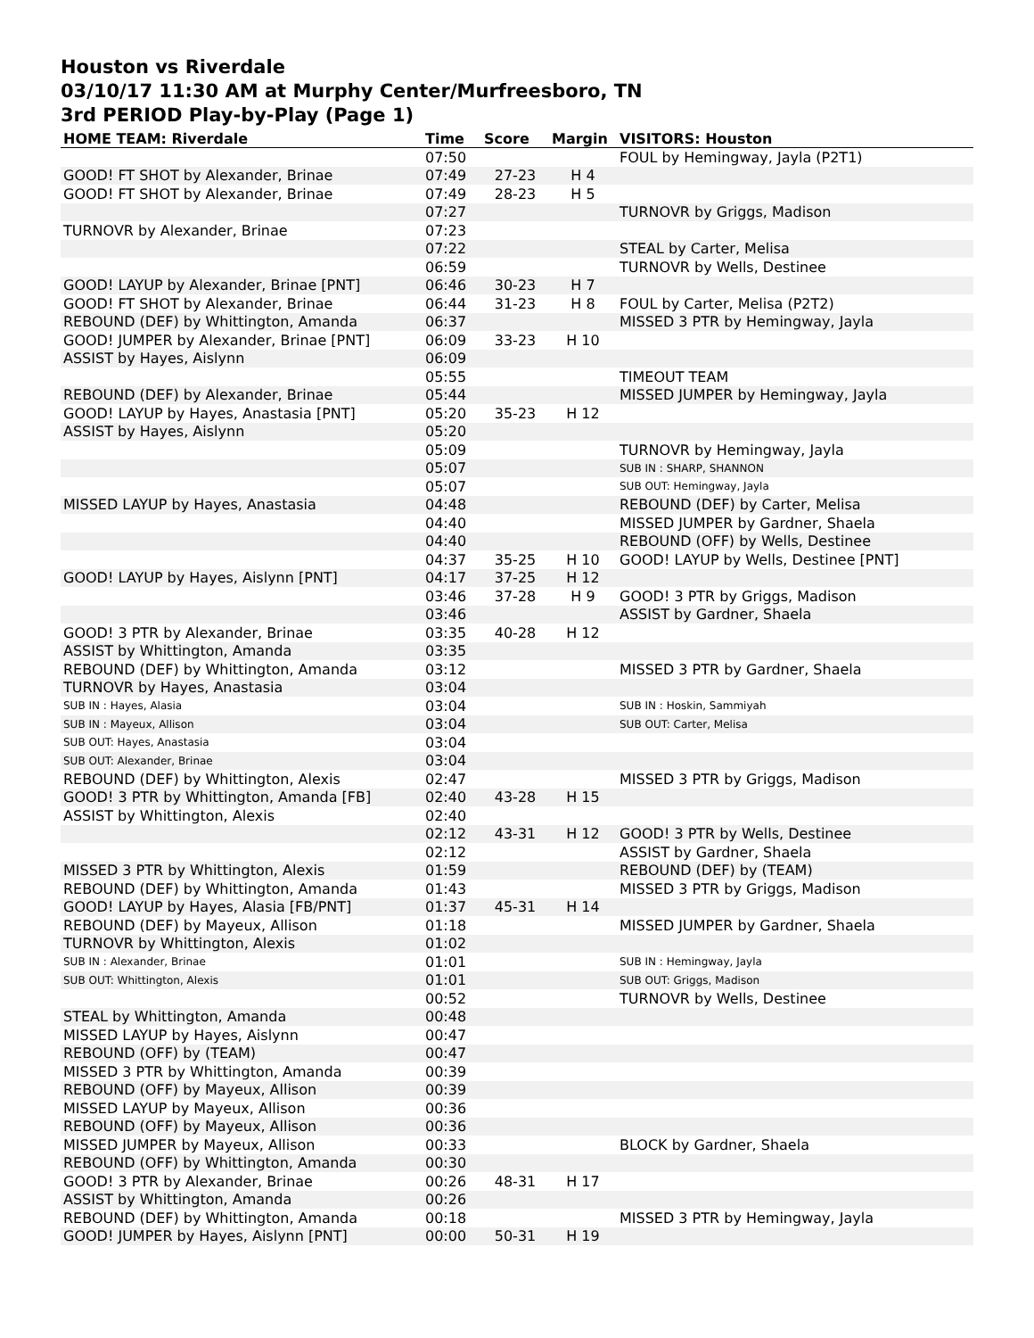Houston vs Riverdale
03/10/17 11:30 AM at Murphy Center/Murfreesboro, TN
3rd PERIOD Play-by-Play (Page 1)
| HOME TEAM: Riverdale | Time | Score | Margin | VISITORS: Houston |
| --- | --- | --- | --- | --- |
| | 07:50 | | | FOUL by Hemingway, Jayla (P2T1) |
| GOOD! FT SHOT by Alexander, Brinae | 07:49 | 27-23 | H 4 | |
| GOOD! FT SHOT by Alexander, Brinae | 07:49 | 28-23 | H 5 | |
| | 07:27 | | | TURNOVR by Griggs, Madison |
| TURNOVR by Alexander, Brinae | 07:23 | | | |
| | 07:22 | | | STEAL by Carter, Melisa |
| | 06:59 | | | TURNOVR by Wells, Destinee |
| GOOD! LAYUP by Alexander, Brinae [PNT] | 06:46 | 30-23 | H 7 | |
| GOOD! FT SHOT by Alexander, Brinae | 06:44 | 31-23 | H 8 | FOUL by Carter, Melisa (P2T2) |
| REBOUND (DEF) by Whittington, Amanda | 06:37 | | | MISSED 3 PTR by Hemingway, Jayla |
| GOOD! JUMPER by Alexander, Brinae [PNT] | 06:09 | 33-23 | H 10 | |
| ASSIST by Hayes, Aislynn | 06:09 | | | |
| | 05:55 | | | TIMEOUT TEAM |
| REBOUND (DEF) by Alexander, Brinae | 05:44 | | | MISSED JUMPER by Hemingway, Jayla |
| GOOD! LAYUP by Hayes, Anastasia [PNT] | 05:20 | 35-23 | H 12 | |
| ASSIST by Hayes, Aislynn | 05:20 | | | |
| | 05:09 | | | TURNOVR by Hemingway, Jayla |
| | 05:07 | | | SUB IN : SHARP, SHANNON |
| | 05:07 | | | SUB OUT: Hemingway, Jayla |
| MISSED LAYUP by Hayes, Anastasia | 04:48 | | | REBOUND (DEF) by Carter, Melisa |
| | 04:40 | | | MISSED JUMPER by Gardner, Shaela |
| | 04:40 | | | REBOUND (OFF) by Wells, Destinee |
| | 04:37 | 35-25 | H 10 | GOOD! LAYUP by Wells, Destinee [PNT] |
| GOOD! LAYUP by Hayes, Aislynn [PNT] | 04:17 | 37-25 | H 12 | |
| | 03:46 | 37-28 | H 9 | GOOD! 3 PTR by Griggs, Madison |
| | 03:46 | | | ASSIST by Gardner, Shaela |
| GOOD! 3 PTR by Alexander, Brinae | 03:35 | 40-28 | H 12 | |
| ASSIST by Whittington, Amanda | 03:35 | | | |
| REBOUND (DEF) by Whittington, Amanda | 03:12 | | | MISSED 3 PTR by Gardner, Shaela |
| TURNOVR by Hayes, Anastasia | 03:04 | | | |
| SUB IN : Hayes, Alasia | 03:04 | | | SUB IN : Hoskin, Sammiyah |
| SUB IN : Mayeux, Allison | 03:04 | | | SUB OUT: Carter, Melisa |
| SUB OUT: Hayes, Anastasia | 03:04 | | | |
| SUB OUT: Alexander, Brinae | 03:04 | | | |
| REBOUND (DEF) by Whittington, Alexis | 02:47 | | | MISSED 3 PTR by Griggs, Madison |
| GOOD! 3 PTR by Whittington, Amanda [FB] | 02:40 | 43-28 | H 15 | |
| ASSIST by Whittington, Alexis | 02:40 | | | |
| | 02:12 | 43-31 | H 12 | GOOD! 3 PTR by Wells, Destinee |
| | 02:12 | | | ASSIST by Gardner, Shaela |
| MISSED 3 PTR by Whittington, Alexis | 01:59 | | | REBOUND (DEF) by (TEAM) |
| REBOUND (DEF) by Whittington, Amanda | 01:43 | | | MISSED 3 PTR by Griggs, Madison |
| GOOD! LAYUP by Hayes, Alasia [FB/PNT] | 01:37 | 45-31 | H 14 | |
| REBOUND (DEF) by Mayeux, Allison | 01:18 | | | MISSED JUMPER by Gardner, Shaela |
| TURNOVR by Whittington, Alexis | 01:02 | | | |
| SUB IN : Alexander, Brinae | 01:01 | | | SUB IN : Hemingway, Jayla |
| SUB OUT: Whittington, Alexis | 01:01 | | | SUB OUT: Griggs, Madison |
| | 00:52 | | | TURNOVR by Wells, Destinee |
| STEAL by Whittington, Amanda | 00:48 | | | |
| MISSED LAYUP by Hayes, Aislynn | 00:47 | | | |
| REBOUND (OFF) by (TEAM) | 00:47 | | | |
| MISSED 3 PTR by Whittington, Amanda | 00:39 | | | |
| REBOUND (OFF) by Mayeux, Allison | 00:39 | | | |
| MISSED LAYUP by Mayeux, Allison | 00:36 | | | |
| REBOUND (OFF) by Mayeux, Allison | 00:36 | | | |
| MISSED JUMPER by Mayeux, Allison | 00:33 | | | BLOCK by Gardner, Shaela |
| REBOUND (OFF) by Whittington, Amanda | 00:30 | | | |
| GOOD! 3 PTR by Alexander, Brinae | 00:26 | 48-31 | H 17 | |
| ASSIST by Whittington, Amanda | 00:26 | | | |
| REBOUND (DEF) by Whittington, Amanda | 00:18 | | | MISSED 3 PTR by Hemingway, Jayla |
| GOOD! JUMPER by Hayes, Aislynn [PNT] | 00:00 | 50-31 | H 19 | |